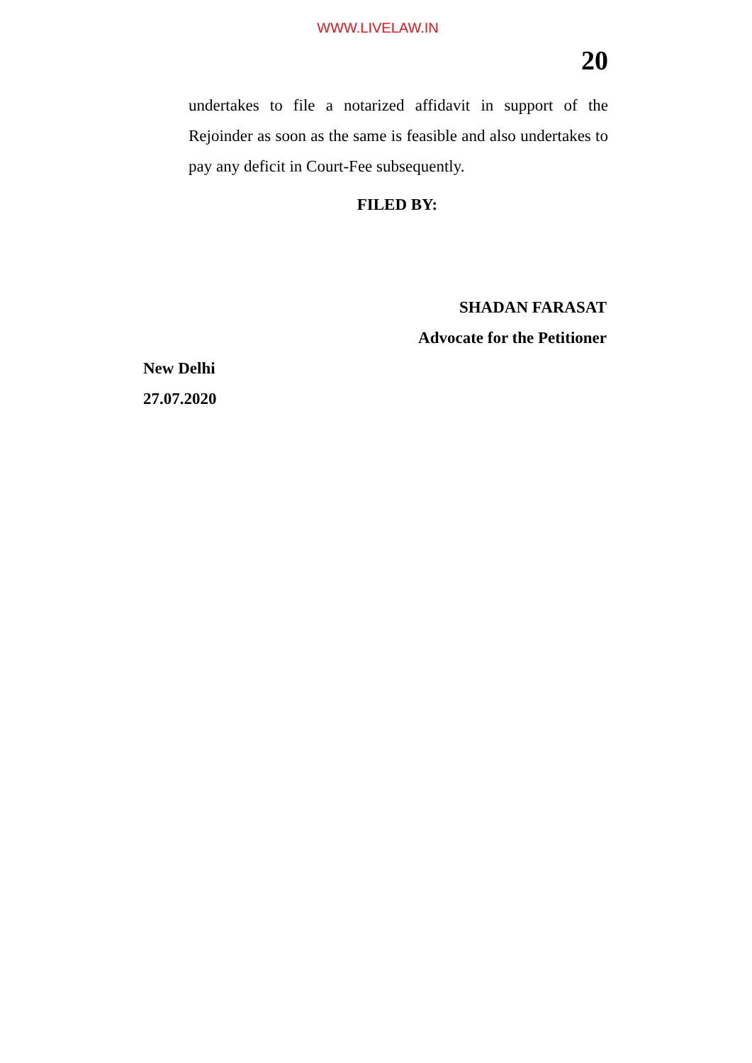WWW.LIVELAW.IN
20
undertakes to file a notarized affidavit in support of the Rejoinder as soon as the same is feasible and also undertakes to pay any deficit in Court-Fee subsequently.
FILED BY:
SHADAN FARASAT
Advocate for the Petitioner
New Delhi
27.07.2020